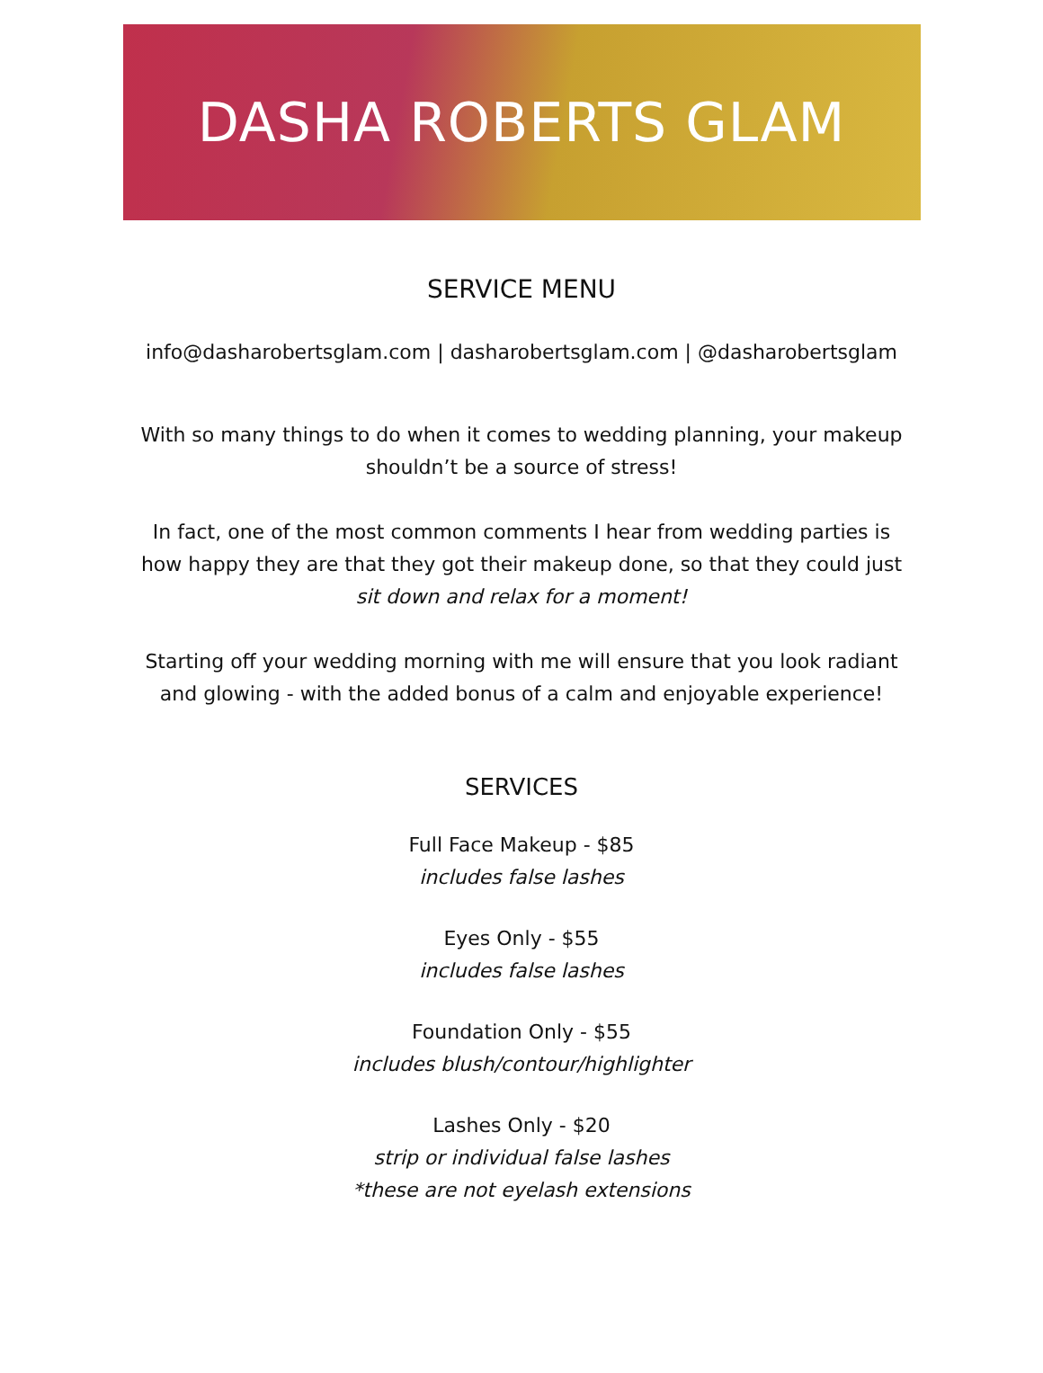DASHA ROBERTS GLAM
SERVICE MENU
info@dasharobertsglam.com | dasharobertsglam.com | @dasharobertsglam
With so many things to do when it comes to wedding planning, your makeup
shouldn’t be a source of stress!
In fact, one of the most common comments I hear from wedding parties is
how happy they are that they got their makeup done, so that they could just
sit down and relax for a moment!
Starting off your wedding morning with me will ensure that you look radiant
and glowing - with the added bonus of a calm and enjoyable experience!
SERVICES
Full Face Makeup - $85
includes false lashes
Eyes Only - $55
includes false lashes
Foundation Only - $55
includes blush/contour/highlighter
Lashes Only - $20
strip or individual false lashes
*these are not eyelash extensions